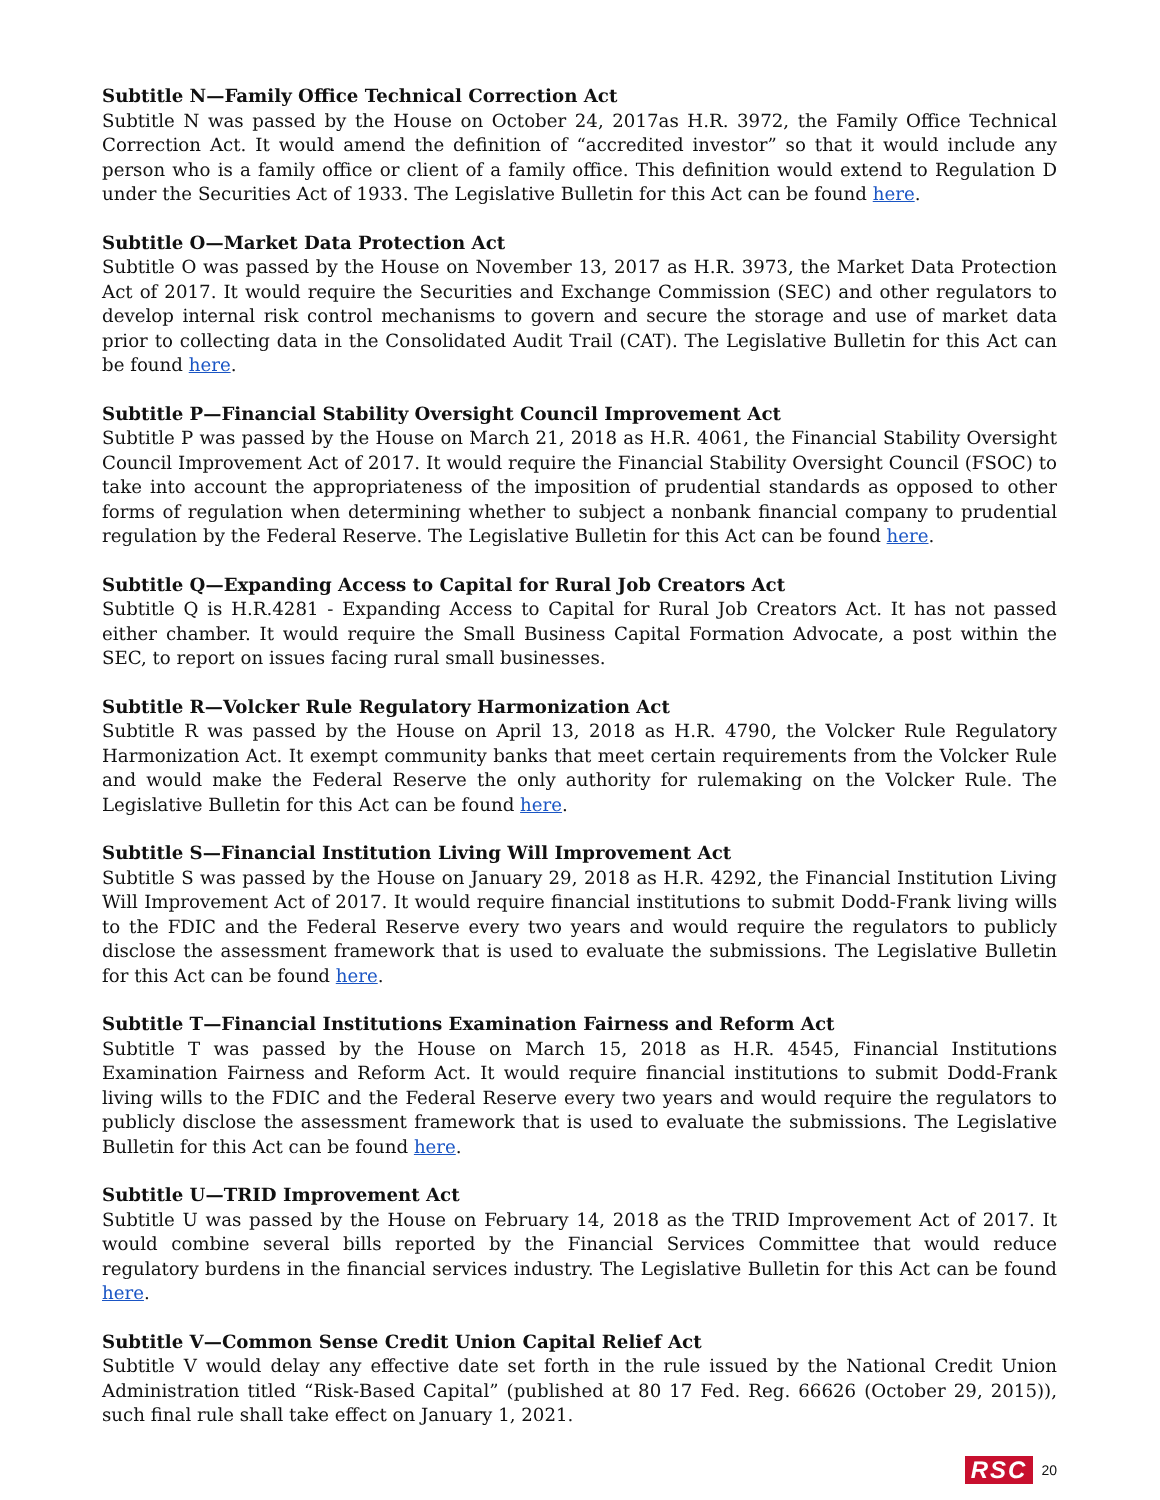Subtitle N—Family Office Technical Correction Act
Subtitle N was passed by the House on October 24, 2017as H.R. 3972, the Family Office Technical Correction Act. It would amend the definition of “accredited investor” so that it would include any person who is a family office or client of a family office. This definition would extend to Regulation D under the Securities Act of 1933. The Legislative Bulletin for this Act can be found here.
Subtitle O—Market Data Protection Act
Subtitle O was passed by the House on November 13, 2017 as H.R. 3973, the Market Data Protection Act of 2017. It would require the Securities and Exchange Commission (SEC) and other regulators to develop internal risk control mechanisms to govern and secure the storage and use of market data prior to collecting data in the Consolidated Audit Trail (CAT). The Legislative Bulletin for this Act can be found here.
Subtitle P—Financial Stability Oversight Council Improvement Act
Subtitle P was passed by the House on March 21, 2018 as H.R. 4061, the Financial Stability Oversight Council Improvement Act of 2017. It would require the Financial Stability Oversight Council (FSOC) to take into account the appropriateness of the imposition of prudential standards as opposed to other forms of regulation when determining whether to subject a nonbank financial company to prudential regulation by the Federal Reserve. The Legislative Bulletin for this Act can be found here.
Subtitle Q—Expanding Access to Capital for Rural Job Creators Act
Subtitle Q is H.R.4281 - Expanding Access to Capital for Rural Job Creators Act. It has not passed either chamber. It would require the Small Business Capital Formation Advocate, a post within the SEC, to report on issues facing rural small businesses.
Subtitle R—Volcker Rule Regulatory Harmonization Act
Subtitle R was passed by the House on April 13, 2018 as H.R. 4790, the Volcker Rule Regulatory Harmonization Act. It exempt community banks that meet certain requirements from the Volcker Rule and would make the Federal Reserve the only authority for rulemaking on the Volcker Rule. The Legislative Bulletin for this Act can be found here.
Subtitle S—Financial Institution Living Will Improvement Act
Subtitle S was passed by the House on January 29, 2018 as H.R. 4292, the Financial Institution Living Will Improvement Act of 2017. It would require financial institutions to submit Dodd-Frank living wills to the FDIC and the Federal Reserve every two years and would require the regulators to publicly disclose the assessment framework that is used to evaluate the submissions. The Legislative Bulletin for this Act can be found here.
Subtitle T—Financial Institutions Examination Fairness and Reform Act
Subtitle T was passed by the House on March 15, 2018 as H.R. 4545, Financial Institutions Examination Fairness and Reform Act. It would require financial institutions to submit Dodd-Frank living wills to the FDIC and the Federal Reserve every two years and would require the regulators to publicly disclose the assessment framework that is used to evaluate the submissions. The Legislative Bulletin for this Act can be found here.
Subtitle U—TRID Improvement Act
Subtitle U was passed by the House on February 14, 2018 as the TRID Improvement Act of 2017. It would combine several bills reported by the Financial Services Committee that would reduce regulatory burdens in the financial services industry. The Legislative Bulletin for this Act can be found here.
Subtitle V—Common Sense Credit Union Capital Relief Act
Subtitle V would delay any effective date set forth in the rule issued by the National Credit Union Administration titled “Risk-Based Capital” (published at 80 17 Fed. Reg. 66626 (October 29, 2015)), such final rule shall take effect on January 1, 2021.
RSC 20